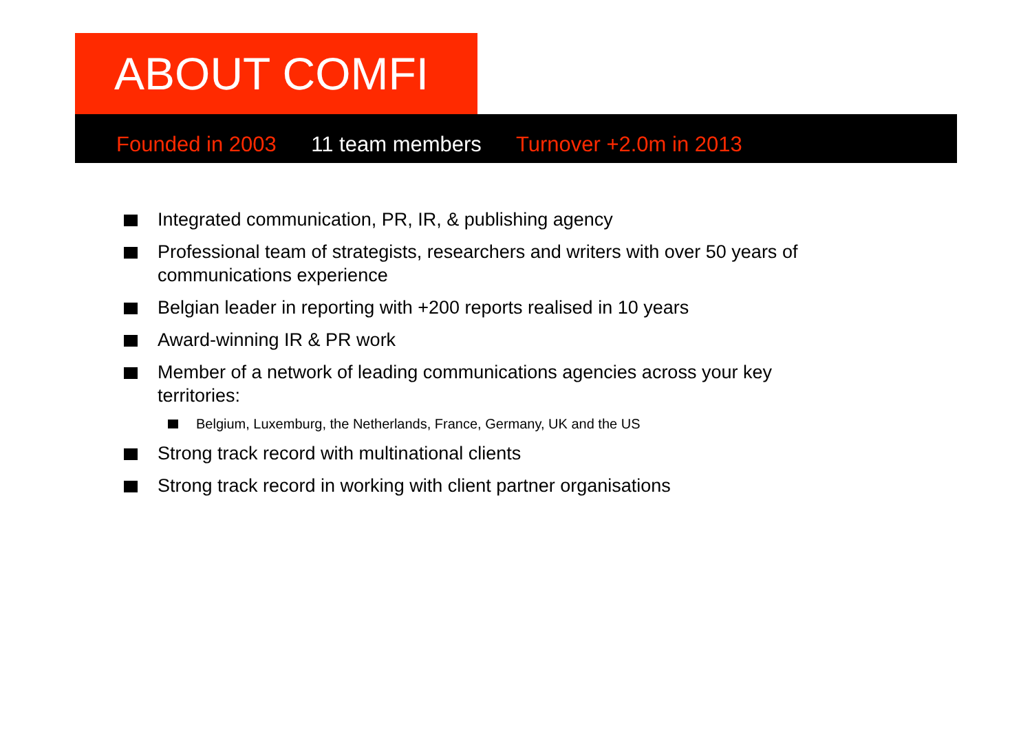ABOUT COMFI
Founded in 2003 11 team members Turnover +2.0m in 2013
Integrated communication, PR, IR, & publishing agency
Professional team of strategists, researchers and writers with over 50 years of communications experience
Belgian leader in reporting with +200 reports realised in 10 years
Award-winning IR & PR work
Member of a network of leading communications agencies across your key territories:
Belgium, Luxemburg, the Netherlands, France, Germany, UK and the US
Strong track record with multinational clients
Strong track record in working with client partner organisations